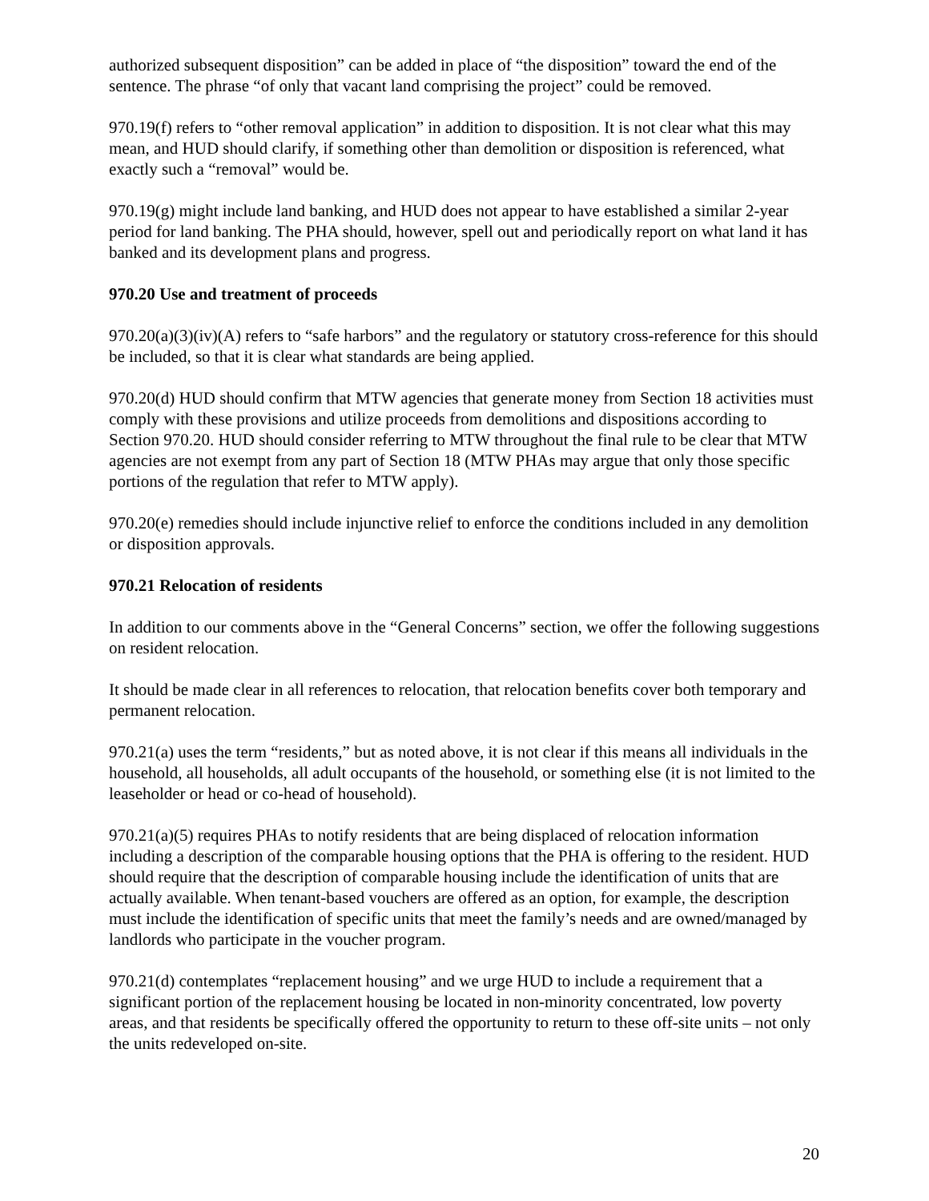authorized subsequent disposition” can be added in place of “the disposition” toward the end of the sentence. The phrase “of only that vacant land comprising the project” could be removed.
970.19(f) refers to “other removal application” in addition to disposition. It is not clear what this may mean, and HUD should clarify, if something other than demolition or disposition is referenced, what exactly such a “removal” would be.
970.19(g) might include land banking, and HUD does not appear to have established a similar 2-year period for land banking. The PHA should, however, spell out and periodically report on what land it has banked and its development plans and progress.
970.20 Use and treatment of proceeds
970.20(a)(3)(iv)(A) refers to “safe harbors” and the regulatory or statutory cross-reference for this should be included, so that it is clear what standards are being applied.
970.20(d) HUD should confirm that MTW agencies that generate money from Section 18 activities must comply with these provisions and utilize proceeds from demolitions and dispositions according to Section 970.20. HUD should consider referring to MTW throughout the final rule to be clear that MTW agencies are not exempt from any part of Section 18 (MTW PHAs may argue that only those specific portions of the regulation that refer to MTW apply).
970.20(e) remedies should include injunctive relief to enforce the conditions included in any demolition or disposition approvals.
970.21 Relocation of residents
In addition to our comments above in the “General Concerns” section, we offer the following suggestions on resident relocation.
It should be made clear in all references to relocation, that relocation benefits cover both temporary and permanent relocation.
970.21(a) uses the term “residents,” but as noted above, it is not clear if this means all individuals in the household, all households, all adult occupants of the household, or something else (it is not limited to the leaseholder or head or co-head of household).
970.21(a)(5) requires PHAs to notify residents that are being displaced of relocation information including a description of the comparable housing options that the PHA is offering to the resident. HUD should require that the description of comparable housing include the identification of units that are actually available. When tenant-based vouchers are offered as an option, for example, the description must include the identification of specific units that meet the family’s needs and are owned/managed by landlords who participate in the voucher program.
970.21(d) contemplates “replacement housing” and we urge HUD to include a requirement that a significant portion of the replacement housing be located in non-minority concentrated, low poverty areas, and that residents be specifically offered the opportunity to return to these off-site units – not only the units redeveloped on-site.
20